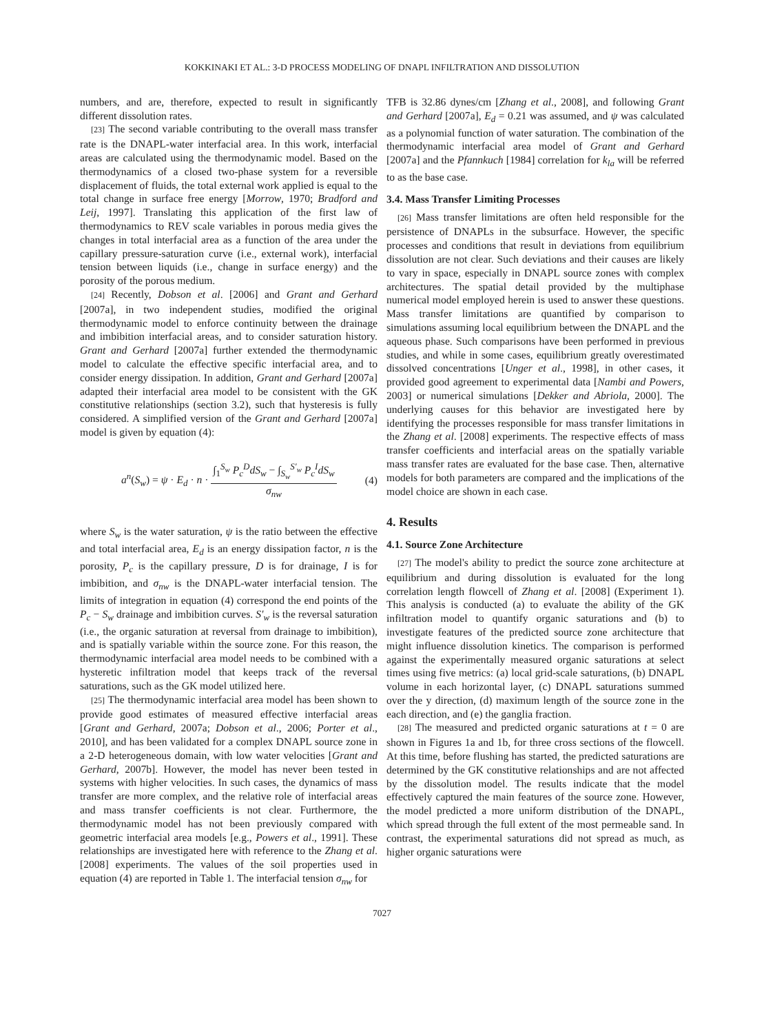KOKKINAKI ET AL.: 3-D PROCESS MODELING OF DNAPL INFILTRATION AND DISSOLUTION
numbers, and are, therefore, expected to result in significantly different dissolution rates.
[23] The second variable contributing to the overall mass transfer rate is the DNAPL-water interfacial area. In this work, interfacial areas are calculated using the thermodynamic model. Based on the thermodynamics of a closed two-phase system for a reversible displacement of fluids, the total external work applied is equal to the total change in surface free energy [Morrow, 1970; Bradford and Leij, 1997]. Translating this application of the first law of thermodynamics to REV scale variables in porous media gives the changes in total interfacial area as a function of the area under the capillary pressure-saturation curve (i.e., external work), interfacial tension between liquids (i.e., change in surface energy) and the porosity of the porous medium.
[24] Recently, Dobson et al. [2006] and Grant and Gerhard [2007a], in two independent studies, modified the original thermodynamic model to enforce continuity between the drainage and imbibition interfacial areas, and to consider saturation history. Grant and Gerhard [2007a] further extended the thermodynamic model to calculate the effective specific interfacial area, and to consider energy dissipation. In addition, Grant and Gerhard [2007a] adapted their interfacial area model to be consistent with the GK constitutive relationships (section 3.2), such that hysteresis is fully considered. A simplified version of the Grant and Gerhard [2007a] model is given by equation (4):
a<sup>n</sup>(S<sub>w</sub>) = ψ · E<sub>d</sub> · n · ∫<sub>1</sub><sup>S<sub>w</sub></sup> P<sub>c</sub><sup>D</sup>dS<sub>w</sub> − ∫<sub>S<sub>w</sub></sub><sup>S′<sub>w</sub></sup> P<sub>c</sub><sup>I</sup>dS<sub>w</sub> σ<sub>nw</sub> (4)
where S<sub>w</sub> is the water saturation, ψ is the ratio between the effective and total interfacial area, E<sub>d</sub> is an energy dissipation factor, n is the porosity, P<sub>c</sub> is the capillary pressure, D is for drainage, I is for imbibition, and σ<sub>nw</sub> is the DNAPL-water interfacial tension. The limits of integration in equation (4) correspond the end points of the P<sub>c</sub> − S<sub>w</sub> drainage and imbibition curves. S′<sub>w</sub> is the reversal saturation (i.e., the organic saturation at reversal from drainage to imbibition), and is spatially variable within the source zone. For this reason, the thermodynamic interfacial area model needs to be combined with a hysteretic infiltration model that keeps track of the reversal saturations, such as the GK model utilized here.
[25] The thermodynamic interfacial area model has been shown to provide good estimates of measured effective interfacial areas [Grant and Gerhard, 2007a; Dobson et al., 2006; Porter et al., 2010], and has been validated for a complex DNAPL source zone in a 2-D heterogeneous domain, with low water velocities [Grant and Gerhard, 2007b]. However, the model has never been tested in systems with higher velocities. In such cases, the dynamics of mass transfer are more complex, and the relative role of interfacial areas and mass transfer coefficients is not clear. Furthermore, the thermodynamic model has not been previously compared with geometric interfacial area models [e.g., Powers et al., 1991]. These relationships are investigated here with reference to the Zhang et al. [2008] experiments. The values of the soil properties used in equation (4) are reported in Table 1. The interfacial tension σ<sub>nw</sub> for
TFB is 32.86 dynes/cm [Zhang et al., 2008], and following Grant and Gerhard [2007a], E<sub>d</sub> = 0.21 was assumed, and ψ was calculated as a polynomial function of water saturation. The combination of the thermodynamic interfacial area model of Grant and Gerhard [2007a] and the Pfannkuch [1984] correlation for k<sub>la</sub> will be referred to as the base case.
3.4. Mass Transfer Limiting Processes
[26] Mass transfer limitations are often held responsible for the persistence of DNAPLs in the subsurface. However, the specific processes and conditions that result in deviations from equilibrium dissolution are not clear. Such deviations and their causes are likely to vary in space, especially in DNAPL source zones with complex architectures. The spatial detail provided by the multiphase numerical model employed herein is used to answer these questions. Mass transfer limitations are quantified by comparison to simulations assuming local equilibrium between the DNAPL and the aqueous phase. Such comparisons have been performed in previous studies, and while in some cases, equilibrium greatly overestimated dissolved concentrations [Unger et al., 1998], in other cases, it provided good agreement to experimental data [Nambi and Powers, 2003] or numerical simulations [Dekker and Abriola, 2000]. The underlying causes for this behavior are investigated here by identifying the processes responsible for mass transfer limitations in the Zhang et al. [2008] experiments. The respective effects of mass transfer coefficients and interfacial areas on the spatially variable mass transfer rates are evaluated for the base case. Then, alternative models for both parameters are compared and the implications of the model choice are shown in each case.
4. Results
4.1. Source Zone Architecture
[27] The model's ability to predict the source zone architecture at equilibrium and during dissolution is evaluated for the long correlation length flowcell of Zhang et al. [2008] (Experiment 1). This analysis is conducted (a) to evaluate the ability of the GK infiltration model to quantify organic saturations and (b) to investigate features of the predicted source zone architecture that might influence dissolution kinetics. The comparison is performed against the experimentally measured organic saturations at select times using five metrics: (a) local grid-scale saturations, (b) DNAPL volume in each horizontal layer, (c) DNAPL saturations summed over the y direction, (d) maximum length of the source zone in the each direction, and (e) the ganglia fraction.
[28] The measured and predicted organic saturations at t = 0 are shown in Figures 1a and 1b, for three cross sections of the flowcell. At this time, before flushing has started, the predicted saturations are determined by the GK constitutive relationships and are not affected by the dissolution model. The results indicate that the model effectively captured the main features of the source zone. However, the model predicted a more uniform distribution of the DNAPL, which spread through the full extent of the most permeable sand. In contrast, the experimental saturations did not spread as much, as higher organic saturations were
7027